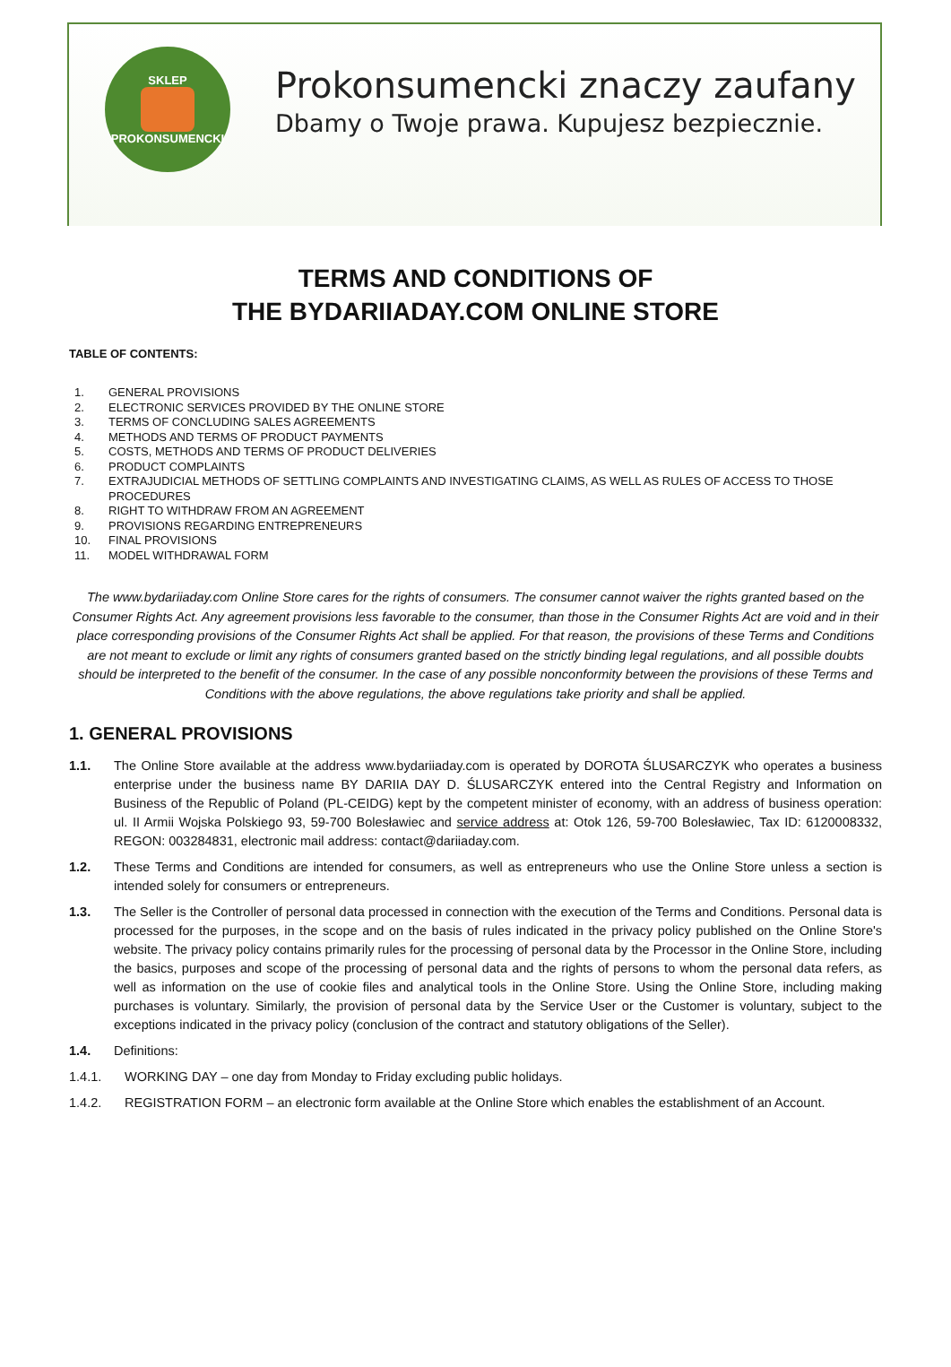SKLEP
PROKONSUMENCKI
Prokonsumencki znaczy zaufany
Dbamy o Twoje prawa. Kupujesz bezpiecznie.
TERMS AND CONDITIONS OF
THE BYDARIIADAY.COM ONLINE STORE
TABLE OF CONTENTS:
1. GENERAL PROVISIONS
2. ELECTRONIC SERVICES PROVIDED BY THE ONLINE STORE
3. TERMS OF CONCLUDING SALES AGREEMENTS
4. METHODS AND TERMS OF PRODUCT PAYMENTS
5. COSTS, METHODS AND TERMS OF PRODUCT DELIVERIES
6. PRODUCT COMPLAINTS
7. EXTRAJUDICIAL METHODS OF SETTLING COMPLAINTS AND INVESTIGATING CLAIMS, AS WELL AS RULES OF ACCESS TO THOSE PROCEDURES
8. RIGHT TO WITHDRAW FROM AN AGREEMENT
9. PROVISIONS REGARDING ENTREPRENEURS
10. FINAL PROVISIONS
11. MODEL WITHDRAWAL FORM
The www.bydariiaday.com Online Store cares for the rights of consumers. The consumer cannot waiver the rights granted based on the Consumer Rights Act. Any agreement provisions less favorable to the consumer, than those in the Consumer Rights Act are void and in their place corresponding provisions of the Consumer Rights Act shall be applied. For that reason, the provisions of these Terms and Conditions are not meant to exclude or limit any rights of consumers granted based on the strictly binding legal regulations, and all possible doubts should be interpreted to the benefit of the consumer. In the case of any possible nonconformity between the provisions of these Terms and Conditions with the above regulations, the above regulations take priority and shall be applied.
1. GENERAL PROVISIONS
1.1. The Online Store available at the address www.bydariiaday.com is operated by DOROTA ŚLUSARCZYK who operates a business enterprise under the business name BY DARIIA DAY D. ŚLUSARCZYK entered into the Central Registry and Information on Business of the Republic of Poland (PL-CEIDG) kept by the competent minister of economy, with an address of business operation: ul. II Armii Wojska Polskiego 93, 59-700 Bolesławiec and service address at: Otok 126, 59-700 Bolesławiec, Tax ID: 6120008332, REGON: 003284831, electronic mail address: contact@dariiaday.com.
1.2. These Terms and Conditions are intended for consumers, as well as entrepreneurs who use the Online Store unless a section is intended solely for consumers or entrepreneurs.
1.3. The Seller is the Controller of personal data processed in connection with the execution of the Terms and Conditions. Personal data is processed for the purposes, in the scope and on the basis of rules indicated in the privacy policy published on the Online Store's website. The privacy policy contains primarily rules for the processing of personal data by the Processor in the Online Store, including the basics, purposes and scope of the processing of personal data and the rights of persons to whom the personal data refers, as well as information on the use of cookie files and analytical tools in the Online Store. Using the Online Store, including making purchases is voluntary. Similarly, the provision of personal data by the Service User or the Customer is voluntary, subject to the exceptions indicated in the privacy policy (conclusion of the contract and statutory obligations of the Seller).
1.4. Definitions:
1.4.1. WORKING DAY – one day from Monday to Friday excluding public holidays.
1.4.2. REGISTRATION FORM – an electronic form available at the Online Store which enables the establishment of an Account.